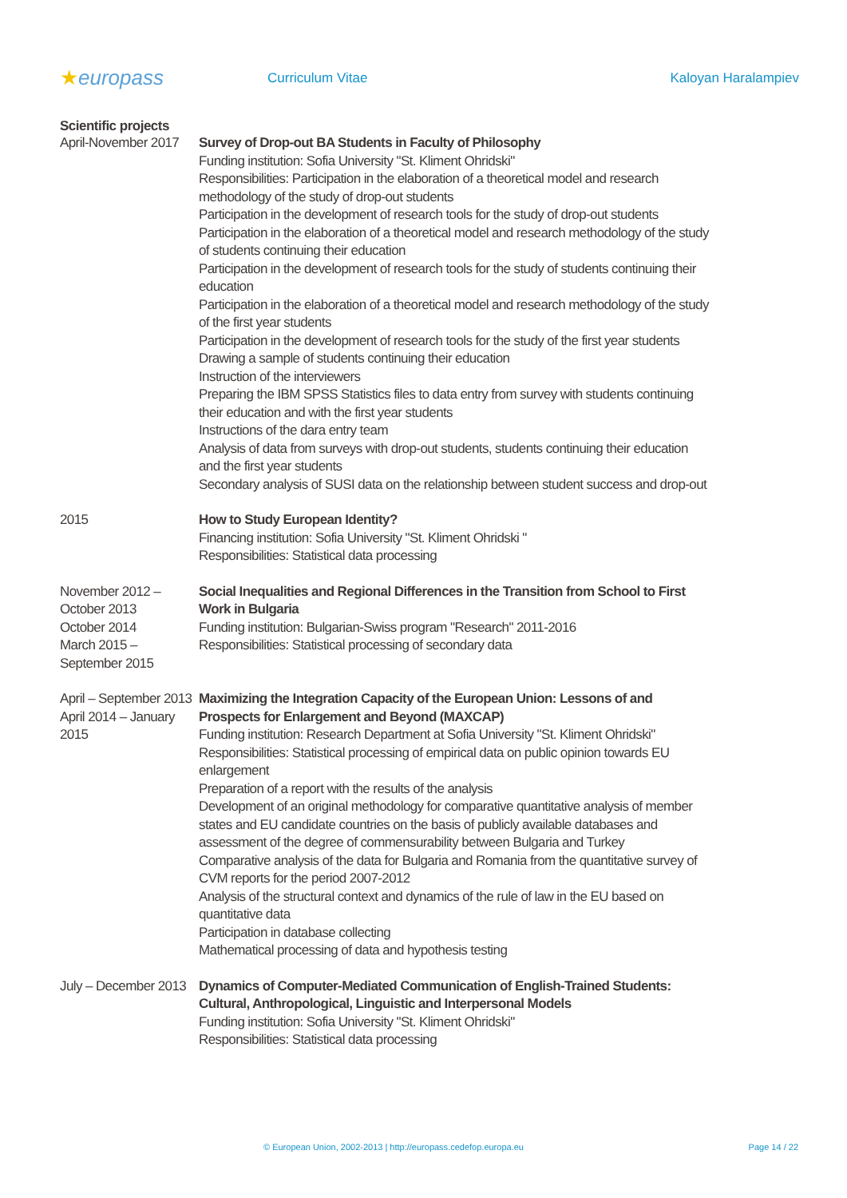★europass
Curriculum Vitae Kaloyan Haralampiev
Scientific projects
April-November 2017
Survey of Drop-out BA Students in Faculty of Philosophy
Funding institution: Sofia University "St. Kliment Ohridski"
Responsibilities: Participation in the elaboration of a theoretical model and research methodology of the study of drop-out students
Participation in the development of research tools for the study of drop-out students
Participation in the elaboration of a theoretical model and research methodology of the study of students continuing their education
Participation in the development of research tools for the study of students continuing their education
Participation in the elaboration of a theoretical model and research methodology of the study of the first year students
Participation in the development of research tools for the study of the first year students
Drawing a sample of students continuing their education
Instruction of the interviewers
Preparing the IBM SPSS Statistics files to data entry from survey with students continuing their education and with the first year students
Instructions of the dara entry team
Analysis of data from surveys with drop-out students, students continuing their education and the first year students
Secondary analysis of SUSI data on the relationship between student success and drop-out
2015 How to Study European Identity?
Financing institution: Sofia University "St. Kliment Ohridski "
Responsibilities: Statistical data processing
November 2012 – October 2013
October 2014
March 2015 – September 2015
Social Inequalities and Regional Differences in the Transition from School to First Work in Bulgaria
Funding institution: Bulgarian-Swiss program "Research" 2011-2016
Responsibilities: Statistical processing of secondary data
April – September 2013
April 2014 – January 2015
Maximizing the Integration Capacity of the European Union: Lessons of and Prospects for Enlargement and Beyond (MAXCAP)
Funding institution: Research Department at Sofia University "St. Kliment Ohridski"
Responsibilities: Statistical processing of empirical data on public opinion towards EU enlargement
Preparation of a report with the results of the analysis
Development of an original methodology for comparative quantitative analysis of member states and EU candidate countries on the basis of publicly available databases and assessment of the degree of commensurability between Bulgaria and Turkey
Comparative analysis of the data for Bulgaria and Romania from the quantitative survey of CVM reports for the period 2007-2012
Analysis of the structural context and dynamics of the rule of law in the EU based on quantitative data
Participation in database collecting
Mathematical processing of data and hypothesis testing
July – December 2013
Dynamics of Computer-Mediated Communication of English-Trained Students: Cultural, Anthropological, Linguistic and Interpersonal Models
Funding institution: Sofia University "St. Kliment Ohridski"
Responsibilities: Statistical data processing
© European Union, 2002-2013 | http://europass.cedefop.europa.eu Page 14 / 22